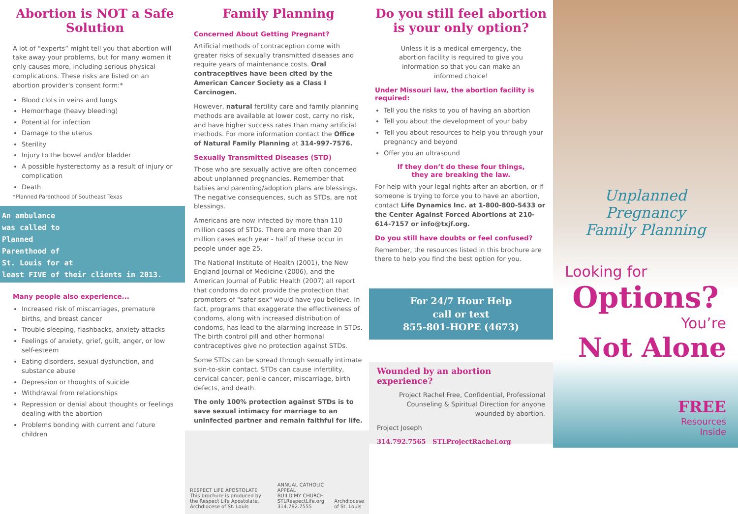Abortion is NOT a Safe Solution
A lot of “experts” might tell you that abortion will take away your problems, but for many women it only causes more, including serious physical complications. These risks are listed on an abortion provider's consent form:*
Blood clots in veins and lungs
Hemorrhage (heavy bleeding)
Potential for infection
Damage to the uterus
Sterility
Injury to the bowel and/or bladder
A possible hysterectomy as a result of injury or complication
Death
*Planned Parenthood of Southeast Texas
An ambulance
was called to
Planned
Parenthood of
St. Louis for at
least FIVE of their clients in 2013.
Many people also experience...
Increased risk of miscarriages, premature births, and breast cancer
Trouble sleeping, flashbacks, anxiety attacks
Feelings of anxiety, grief, guilt, anger, or low self-esteem
Eating disorders, sexual dysfunction, and substance abuse
Depression or thoughts of suicide
Withdrawal from relationships
Repression or denial about thoughts or feelings dealing with the abortion
Problems bonding with current and future children
Family Planning
Concerned About Getting Pregnant?
Artificial methods of contraception come with greater risks of sexually transmitted diseases and require years of maintenance costs. Oral contraceptives have been cited by the American Cancer Society as a Class I Carcinogen.
However, natural fertility care and family planning methods are available at lower cost, carry no risk, and have higher success rates than many artificial methods. For more information contact the Office of Natural Family Planning at 314-997-7576.
Sexually Transmitted Diseases (STD)
Those who are sexually active are often concerned about unplanned pregnancies. Remember that babies and parenting/adoption plans are blessings. The negative consequences, such as STDs, are not blessings.
Americans are now infected by more than 110 million cases of STDs. There are more than 20 million cases each year - half of these occur in people under age 25.
The National Institute of Health (2001), the New England Journal of Medicine (2006), and the American Journal of Public Health (2007) all report that condoms do not provide the protection that promoters of "safer sex" would have you believe. In fact, programs that exaggerate the effectiveness of condoms, along with increased distribution of condoms, has lead to the alarming increase in STDs. The birth control pill and other hormonal contraceptives give no protection against STDs.
Some STDs can be spread through sexually intimate skin-to-skin contact. STDs can cause infertility, cervical cancer, penile cancer, miscarriage, birth defects, and death.
The only 100% protection against STDs is to save sexual intimacy for marriage to an uninfected partner and remain faithful for life.
RESPECT LIFE APOSTOLATE
This brochure is produced by the Respect Life Apostolate, Archdiocese of St. Louis
ANNUAL CATHOLIC APPEAL
BUILD MY CHURCH
STLRespectLife.org 314.792.7555
Archdiocese of St. Louis
Do you still feel abortion is your only option?
Unless it is a medical emergency, the abortion facility is required to give you information so that you can make an informed choice!
Under Missouri law, the abortion facility is required:
Tell you the risks to you of having an abortion
Tell you about the development of your baby
Tell you about resources to help you through your pregnancy and beyond
Offer you an ultrasound
If they don’t do these four things,
they are breaking the law.
For help with your legal rights after an abortion, or if someone is trying to force you to have an abortion, contact Life Dynamics Inc. at 1-800-800-5433 or the Center Against Forced Abortions at 210-614-7157 or info@txjf.org.
Do you still have doubts or feel confused?
Remember, the resources listed in this brochure are there to help you find the best option for you.
For 24/7 Hour Help
call or text
855-801-HOPE (4673)
Wounded by an abortion experience?
Project Rachel Free, Confidential, Professional Counseling & Spiritual Direction for anyone wounded by abortion.
Project Joseph
314.792.7565 STLProjectRachel.org
Unplanned Pregnancy
Family Planning
Looking for
Options?
You’re
Not Alone
FREE
Resources
Inside